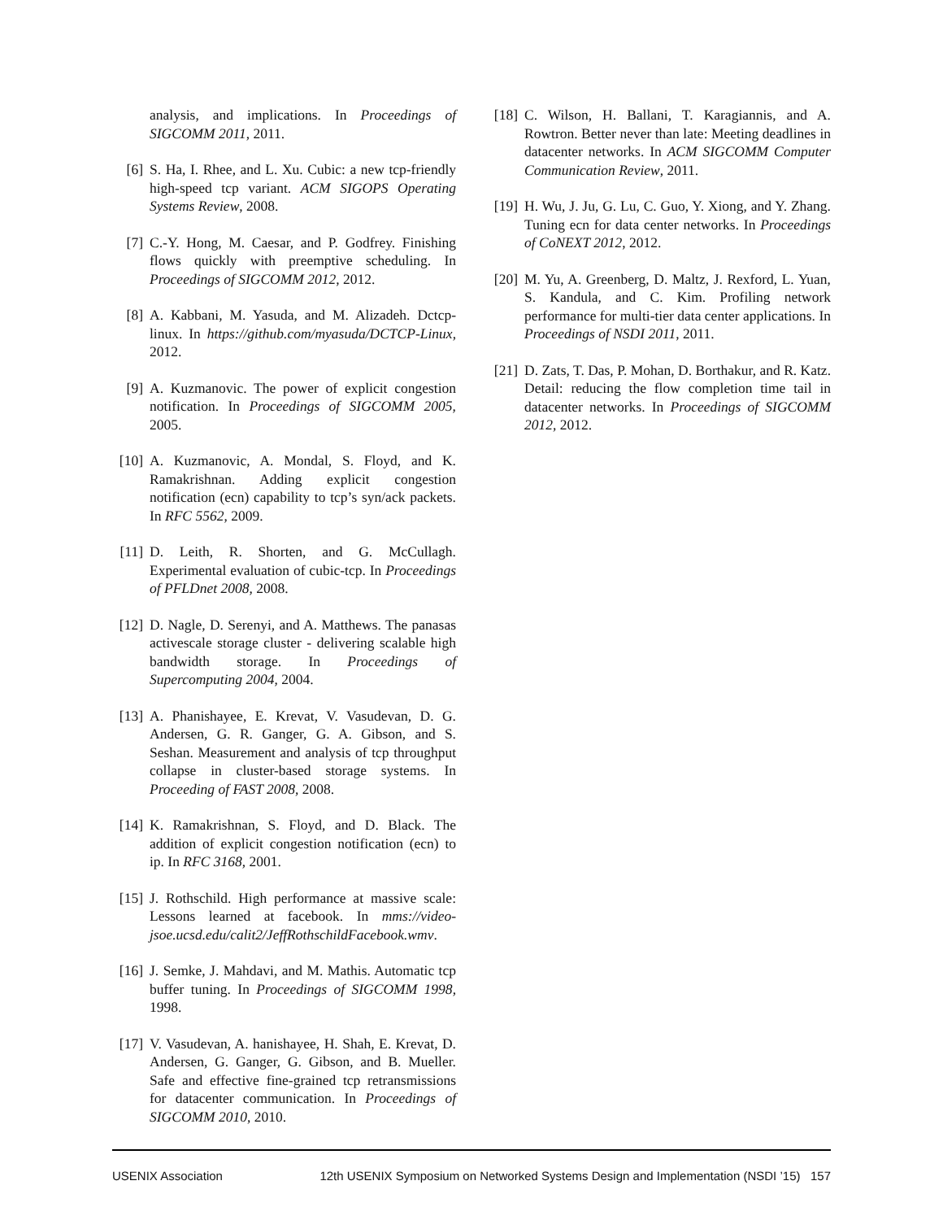analysis, and implications. In Proceedings of SIGCOMM 2011, 2011.
[6] S. Ha, I. Rhee, and L. Xu. Cubic: a new tcp-friendly high-speed tcp variant. ACM SIGOPS Operating Systems Review, 2008.
[7] C.-Y. Hong, M. Caesar, and P. Godfrey. Finishing flows quickly with preemptive scheduling. In Proceedings of SIGCOMM 2012, 2012.
[8] A. Kabbani, M. Yasuda, and M. Alizadeh. Dctcp-linux. In https://github.com/myasuda/DCTCP-Linux, 2012.
[9] A. Kuzmanovic. The power of explicit congestion notification. In Proceedings of SIGCOMM 2005, 2005.
[10]
A. Kuzmanovic, A. Mondal, S. Floyd, and K. Ramakrishnan. Adding explicit congestion notification (ecn) capability to tcp’s syn/ack packets. In RFC 5562, 2009.
[11]
D. Leith, R. Shorten, and G. McCullagh. Experimental evaluation of cubic-tcp. In Proceedings of PFLDnet 2008, 2008.
[12]
D. Nagle, D. Serenyi, and A. Matthews. The panasas activescale storage cluster - delivering scalable high bandwidth storage. In Proceedings of Supercomputing 2004, 2004.
[13]
A. Phanishayee, E. Krevat, V. Vasudevan, D. G. Andersen, G. R. Ganger, G. A. Gibson, and S. Seshan. Measurement and analysis of tcp throughput collapse in cluster-based storage systems. In Proceeding of FAST 2008, 2008.
[14]
K. Ramakrishnan, S. Floyd, and D. Black. The addition of explicit congestion notification (ecn) to ip. In RFC 3168, 2001.
[15]
J. Rothschild. High performance at massive scale: Lessons learned at facebook. In mms://video-jsoe.ucsd.edu/calit2/JeffRothschildFacebook.wmv.
[16]
J. Semke, J. Mahdavi, and M. Mathis. Automatic tcp buffer tuning. In Proceedings of SIGCOMM 1998, 1998.
[17]
V. Vasudevan, A. hanishayee, H. Shah, E. Krevat, D. Andersen, G. Ganger, G. Gibson, and B. Mueller. Safe and effective fine-grained tcp retransmissions for datacenter communication. In Proceedings of SIGCOMM 2010, 2010.
[18]
C. Wilson, H. Ballani, T. Karagiannis, and A. Rowtron. Better never than late: Meeting deadlines in datacenter networks. In ACM SIGCOMM Computer Communication Review, 2011.
[19]
H. Wu, J. Ju, G. Lu, C. Guo, Y. Xiong, and Y. Zhang. Tuning ecn for data center networks. In Proceedings of CoNEXT 2012, 2012.
[20]
M. Yu, A. Greenberg, D. Maltz, J. Rexford, L. Yuan, S. Kandula, and C. Kim. Profiling network performance for multi-tier data center applications. In Proceedings of NSDI 2011, 2011.
[21]
D. Zats, T. Das, P. Mohan, D. Borthakur, and R. Katz. Detail: reducing the flow completion time tail in datacenter networks. In Proceedings of SIGCOMM 2012, 2012.
USENIX Association 12th USENIX Symposium on Networked Systems Design and Implementation (NSDI ’15) 157